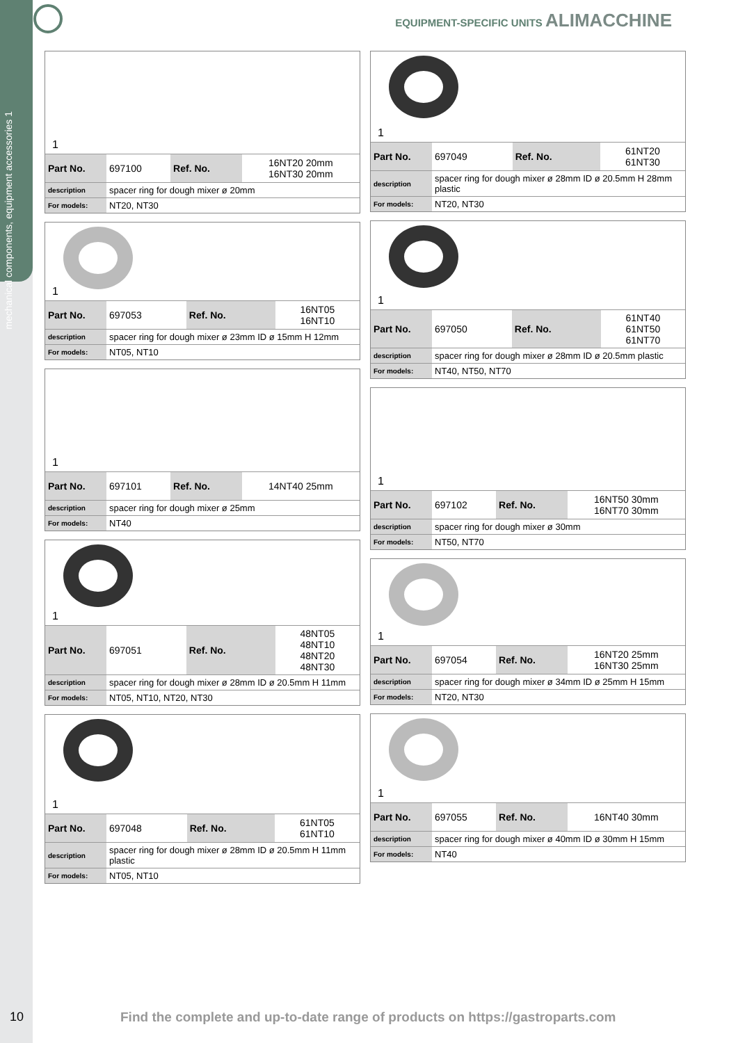mechanical components, equipment accessories 1
EQUIPMENT-SPECIFIC UNITS ALIMACCHINE
1
| Part No. | 697100 | Ref. No. | 16NT20 20mm 16NT30 20mm |
| description | spacer ring for dough mixer ø 20mm | | |
| For models: | NT20, NT30 | | |
1
| Part No. | 697053 | Ref. No. | 16NT05 16NT10 |
| description | spacer ring for dough mixer ø 23mm ID ø 15mm H 12mm | | |
| For models: | NT05, NT10 | | |
1
| Part No. | 697101 | Ref. No. | 14NT40 25mm |
| description | spacer ring for dough mixer ø 25mm | | |
| For models: | NT40 | | |
1
| Part No. | 697051 | Ref. No. | 48NT05 48NT10 48NT20 48NT30 |
| description | spacer ring for dough mixer ø 28mm ID ø 20.5mm H 11mm | | |
| For models: | NT05, NT10, NT20, NT30 | | |
1
| Part No. | 697048 | Ref. No. | 61NT05 61NT10 |
| description | spacer ring for dough mixer ø 28mm ID ø 20.5mm H 11mm plastic | | |
| For models: | NT05, NT10 | | |
1
| Part No. | 697049 | Ref. No. | 61NT20 61NT30 |
| description | spacer ring for dough mixer ø 28mm ID ø 20.5mm H 28mm plastic | | |
| For models: | NT20, NT30 | | |
1
| Part No. | 697050 | Ref. No. | 61NT40 61NT50 61NT70 |
| description | spacer ring for dough mixer ø 28mm ID ø 20.5mm plastic | | |
| For models: | NT40, NT50, NT70 | | |
1
| Part No. | 697102 | Ref. No. | 16NT50 30mm 16NT70 30mm |
| description | spacer ring for dough mixer ø 30mm | | |
| For models: | NT50, NT70 | | |
1
| Part No. | 697054 | Ref. No. | 16NT20 25mm 16NT30 25mm |
| description | spacer ring for dough mixer ø 34mm ID ø 25mm H 15mm | | |
| For models: | NT20, NT30 | | |
1
| Part No. | 697055 | Ref. No. | 16NT40 30mm |
| description | spacer ring for dough mixer ø 40mm ID ø 30mm H 15mm | | |
| For models: | NT40 | | |
10 Find the complete and up-to-date range of products on https://gastroparts.com